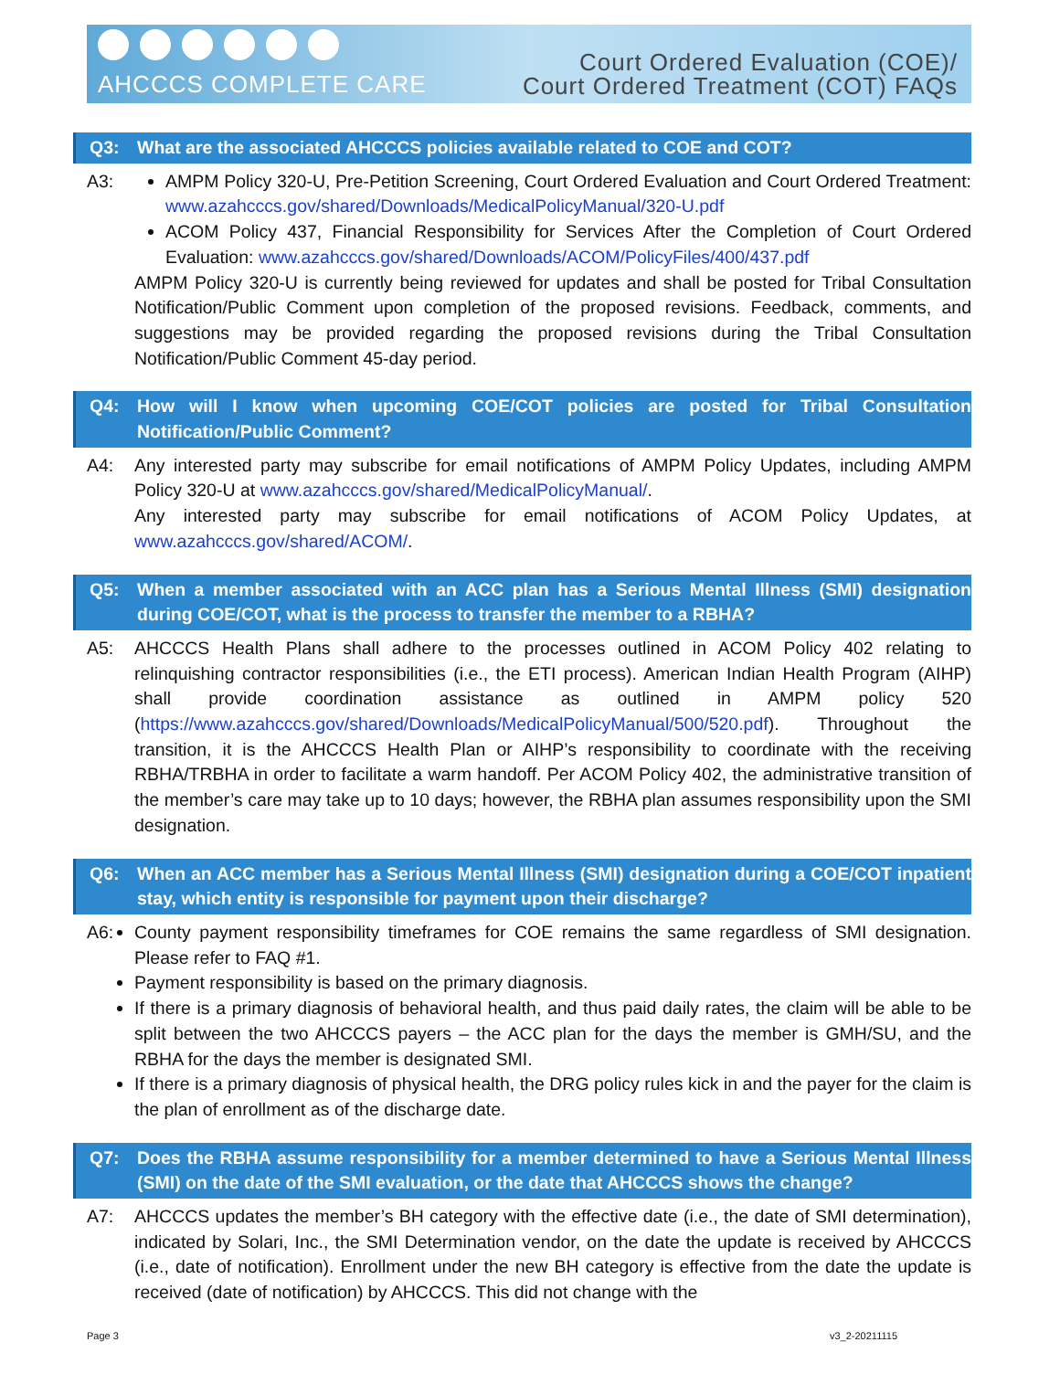AHCCCS COMPLETE CARE
Court Ordered Evaluation (COE)/
Court Ordered Treatment (COT) FAQs
Q3: What are the associated AHCCCS policies available related to COE and COT?
A3: AMPM Policy 320-U, Pre-Petition Screening, Court Ordered Evaluation and Court Ordered Treatment: www.azahcccs.gov/shared/Downloads/MedicalPolicyManual/320-U.pdf
ACOM Policy 437, Financial Responsibility for Services After the Completion of Court Ordered Evaluation: www.azahcccs.gov/shared/Downloads/ACOM/PolicyFiles/400/437.pdf
AMPM Policy 320-U is currently being reviewed for updates and shall be posted for Tribal Consultation Notification/Public Comment upon completion of the proposed revisions. Feedback, comments, and suggestions may be provided regarding the proposed revisions during the Tribal Consultation Notification/Public Comment 45-day period.
Q4: How will I know when upcoming COE/COT policies are posted for Tribal Consultation Notification/Public Comment?
A4: Any interested party may subscribe for email notifications of AMPM Policy Updates, including AMPM Policy 320-U at www.azahcccs.gov/shared/MedicalPolicyManual/.
Any interested party may subscribe for email notifications of ACOM Policy Updates, at www.azahcccs.gov/shared/ACOM/.
Q5: When a member associated with an ACC plan has a Serious Mental Illness (SMI) designation during COE/COT, what is the process to transfer the member to a RBHA?
A5: AHCCCS Health Plans shall adhere to the processes outlined in ACOM Policy 402 relating to relinquishing contractor responsibilities (i.e., the ETI process). American Indian Health Program (AIHP) shall provide coordination assistance as outlined in AMPM policy 520 (https://www.azahcccs.gov/shared/Downloads/MedicalPolicyManual/500/520.pdf). Throughout the transition, it is the AHCCCS Health Plan or AIHP’s responsibility to coordinate with the receiving RBHA/TRBHA in order to facilitate a warm handoff. Per ACOM Policy 402, the administrative transition of the member’s care may take up to 10 days; however, the RBHA plan assumes responsibility upon the SMI designation.
Q6: When an ACC member has a Serious Mental Illness (SMI) designation during a COE/COT inpatient stay, which entity is responsible for payment upon their discharge?
A6: County payment responsibility timeframes for COE remains the same regardless of SMI designation. Please refer to FAQ #1.
Payment responsibility is based on the primary diagnosis.
If there is a primary diagnosis of behavioral health, and thus paid daily rates, the claim will be able to be split between the two AHCCCS payers – the ACC plan for the days the member is GMH/SU, and the RBHA for the days the member is designated SMI.
If there is a primary diagnosis of physical health, the DRG policy rules kick in and the payer for the claim is the plan of enrollment as of the discharge date.
Q7: Does the RBHA assume responsibility for a member determined to have a Serious Mental Illness (SMI) on the date of the SMI evaluation, or the date that AHCCCS shows the change?
A7: AHCCCS updates the member’s BH category with the effective date (i.e., the date of SMI determination), indicated by Solari, Inc., the SMI Determination vendor, on the date the update is received by AHCCCS (i.e., date of notification). Enrollment under the new BH category is effective from the date the update is received (date of notification) by AHCCCS. This did not change with the
Page 3 v3_2-20211115